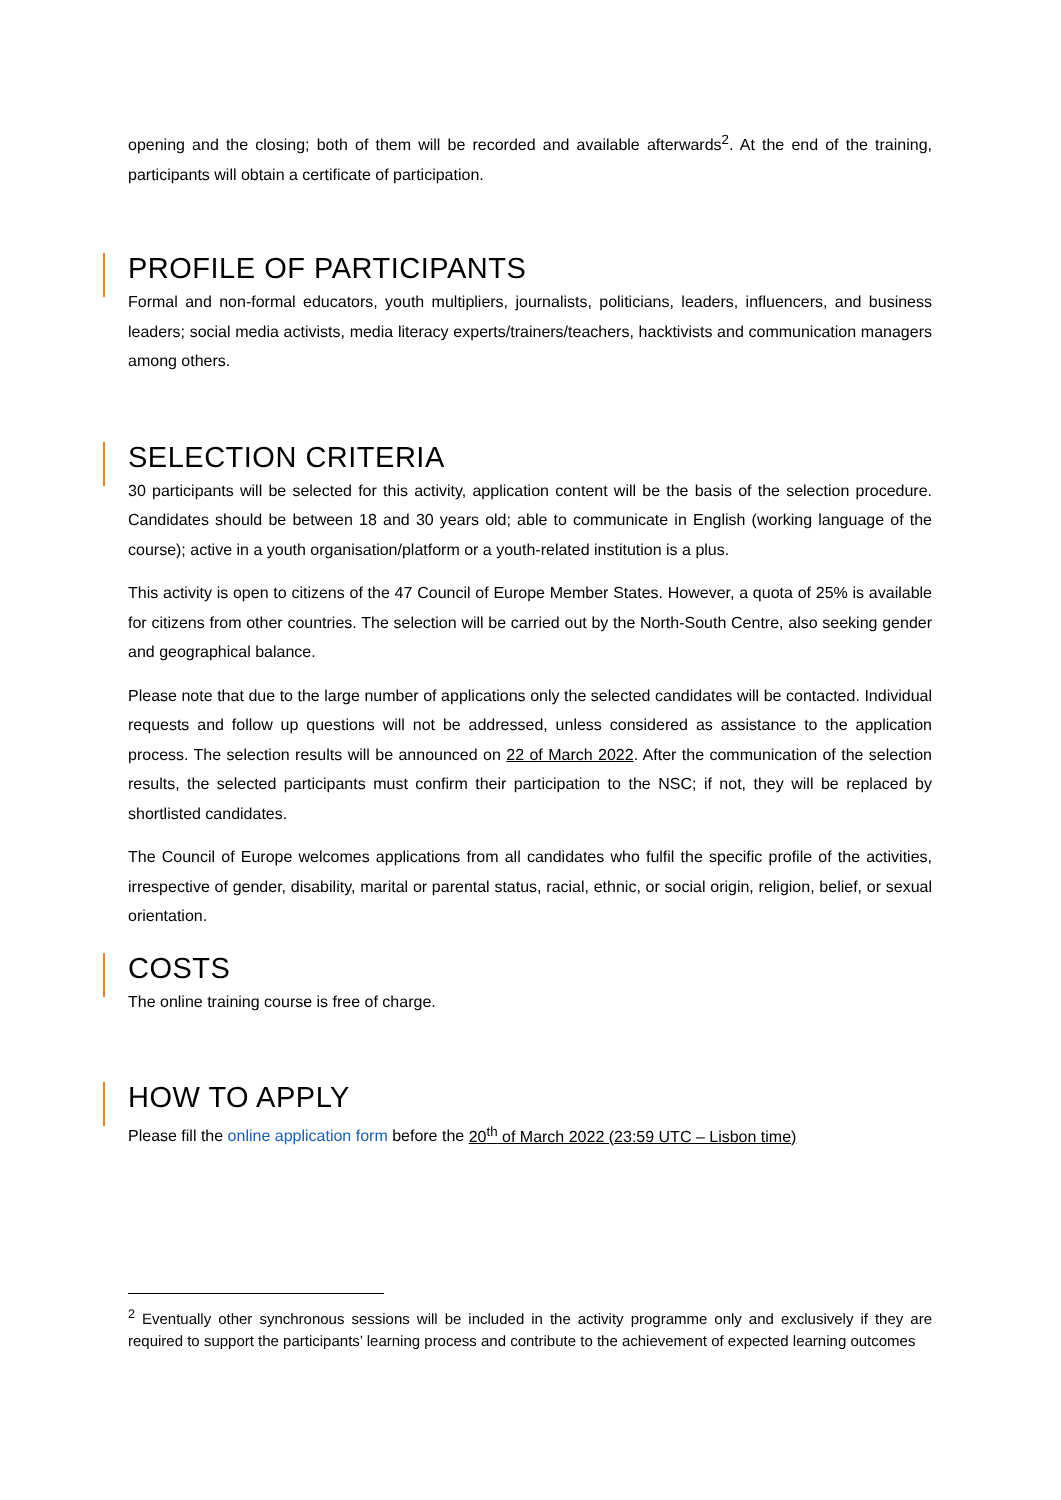opening and the closing; both of them will be recorded and available afterwards<sup>2</sup>. At the end of the training, participants will obtain a certificate of participation.
PROFILE OF PARTICIPANTS
Formal and non-formal educators, youth multipliers, journalists, politicians, leaders, influencers, and business leaders; social media activists, media literacy experts/trainers/teachers, hacktivists and communication managers among others.
SELECTION CRITERIA
30 participants will be selected for this activity, application content will be the basis of the selection procedure. Candidates should be between 18 and 30 years old; able to communicate in English (working language of the course); active in a youth organisation/platform or a youth-related institution is a plus.
This activity is open to citizens of the 47 Council of Europe Member States. However, a quota of 25% is available for citizens from other countries. The selection will be carried out by the North-South Centre, also seeking gender and geographical balance.
Please note that due to the large number of applications only the selected candidates will be contacted. Individual requests and follow up questions will not be addressed, unless considered as assistance to the application process. The selection results will be announced on 22 of March 2022. After the communication of the selection results, the selected participants must confirm their participation to the NSC; if not, they will be replaced by shortlisted candidates.
The Council of Europe welcomes applications from all candidates who fulfil the specific profile of the activities, irrespective of gender, disability, marital or parental status, racial, ethnic, or social origin, religion, belief, or sexual orientation.
COSTS
The online training course is free of charge.
HOW TO APPLY
Please fill the online application form before the 20<sup>th</sup> of March 2022 (23:59 UTC – Lisbon time)
<sup>2</sup> Eventually other synchronous sessions will be included in the activity programme only and exclusively if they are required to support the participants’ learning process and contribute to the achievement of expected learning outcomes